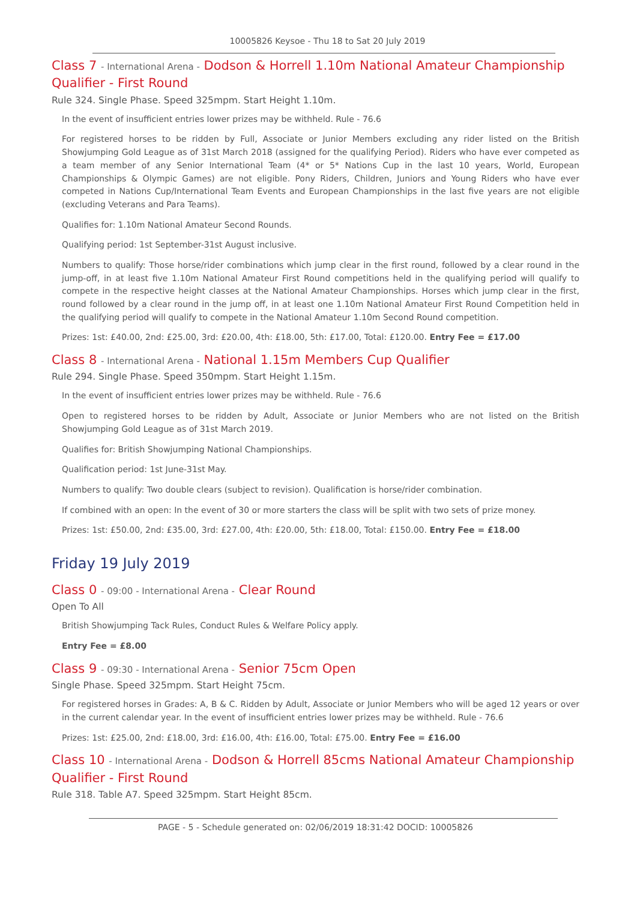10005826 Keysoe - Thu 18 to Sat 20 July 2019
Class 7 - International Arena - Dodson & Horrell 1.10m National Amateur Championship Qualifier - First Round
Rule 324. Single Phase. Speed 325mpm. Start Height 1.10m.
In the event of insufficient entries lower prizes may be withheld. Rule - 76.6
For registered horses to be ridden by Full, Associate or Junior Members excluding any rider listed on the British Showjumping Gold League as of 31st March 2018 (assigned for the qualifying Period). Riders who have ever competed as a team member of any Senior International Team (4* or 5* Nations Cup in the last 10 years, World, European Championships & Olympic Games) are not eligible. Pony Riders, Children, Juniors and Young Riders who have ever competed in Nations Cup/International Team Events and European Championships in the last five years are not eligible (excluding Veterans and Para Teams).
Qualifies for: 1.10m National Amateur Second Rounds.
Qualifying period: 1st September-31st August inclusive.
Numbers to qualify: Those horse/rider combinations which jump clear in the first round, followed by a clear round in the jump-off, in at least five 1.10m National Amateur First Round competitions held in the qualifying period will qualify to compete in the respective height classes at the National Amateur Championships. Horses which jump clear in the first, round followed by a clear round in the jump off, in at least one 1.10m National Amateur First Round Competition held in the qualifying period will qualify to compete in the National Amateur 1.10m Second Round competition.
Prizes: 1st: £40.00, 2nd: £25.00, 3rd: £20.00, 4th: £18.00, 5th: £17.00, Total: £120.00. Entry Fee = £17.00
Class 8 - International Arena - National 1.15m Members Cup Qualifier
Rule 294. Single Phase. Speed 350mpm. Start Height 1.15m.
In the event of insufficient entries lower prizes may be withheld. Rule - 76.6
Open to registered horses to be ridden by Adult, Associate or Junior Members who are not listed on the British Showjumping Gold League as of 31st March 2019.
Qualifies for: British Showjumping National Championships.
Qualification period: 1st June-31st May.
Numbers to qualify: Two double clears (subject to revision). Qualification is horse/rider combination.
If combined with an open: In the event of 30 or more starters the class will be split with two sets of prize money.
Prizes: 1st: £50.00, 2nd: £35.00, 3rd: £27.00, 4th: £20.00, 5th: £18.00, Total: £150.00. Entry Fee = £18.00
Friday 19 July 2019
Class 0 - 09:00 - International Arena - Clear Round
Open To All
British Showjumping Tack Rules, Conduct Rules & Welfare Policy apply.
Entry Fee = £8.00
Class 9 - 09:30 - International Arena - Senior 75cm Open
Single Phase. Speed 325mpm. Start Height 75cm.
For registered horses in Grades: A, B & C. Ridden by Adult, Associate or Junior Members who will be aged 12 years or over in the current calendar year. In the event of insufficient entries lower prizes may be withheld. Rule - 76.6
Prizes: 1st: £25.00, 2nd: £18.00, 3rd: £16.00, 4th: £16.00, Total: £75.00. Entry Fee = £16.00
Class 10 - International Arena - Dodson & Horrell 85cms National Amateur Championship Qualifier - First Round
Rule 318. Table A7. Speed 325mpm. Start Height 85cm.
PAGE - 5 - Schedule generated on: 02/06/2019 18:31:42 DOCID: 10005826